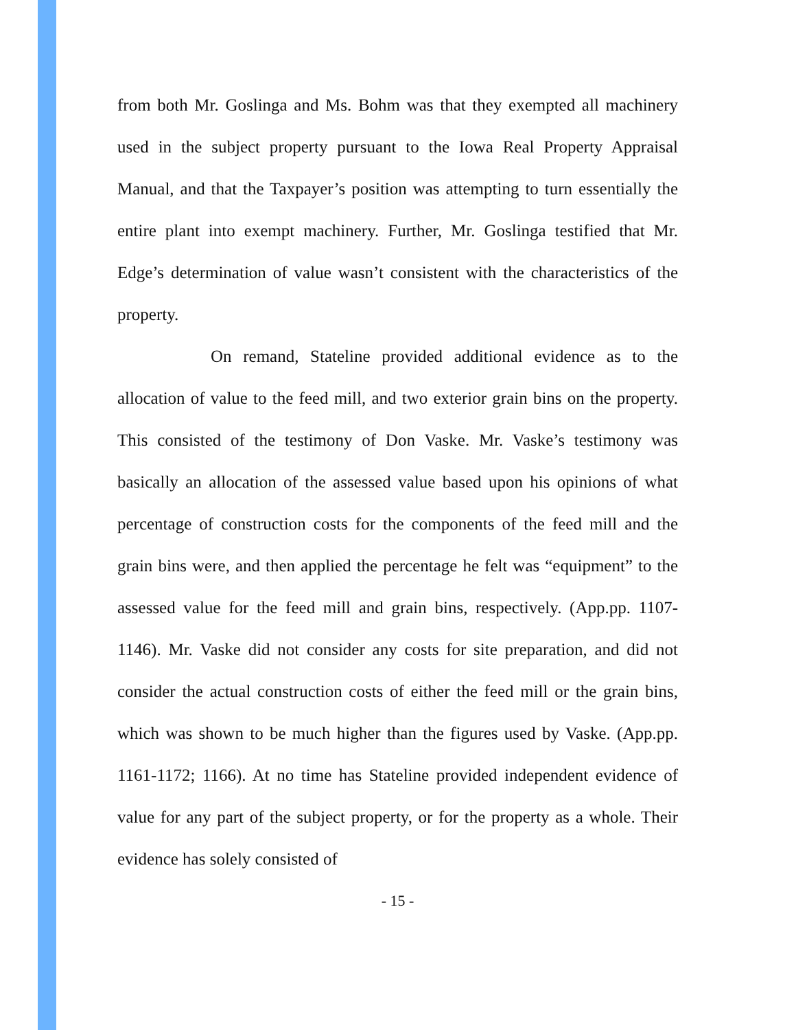from both Mr. Goslinga and Ms. Bohm was that they exempted all machinery used in the subject property pursuant to the Iowa Real Property Appraisal Manual, and that the Taxpayer’s position was attempting to turn essentially the entire plant into exempt machinery. Further, Mr. Goslinga testified that Mr. Edge’s determination of value wasn’t consistent with the characteristics of the property.
On remand, Stateline provided additional evidence as to the allocation of value to the feed mill, and two exterior grain bins on the property. This consisted of the testimony of Don Vaske. Mr. Vaske’s testimony was basically an allocation of the assessed value based upon his opinions of what percentage of construction costs for the components of the feed mill and the grain bins were, and then applied the percentage he felt was “equipment” to the assessed value for the feed mill and grain bins, respectively. (App.pp. 1107-1146). Mr. Vaske did not consider any costs for site preparation, and did not consider the actual construction costs of either the feed mill or the grain bins, which was shown to be much higher than the figures used by Vaske. (App.pp. 1161-1172; 1166). At no time has Stateline provided independent evidence of value for any part of the subject property, or for the property as a whole. Their evidence has solely consisted of
- 15 -